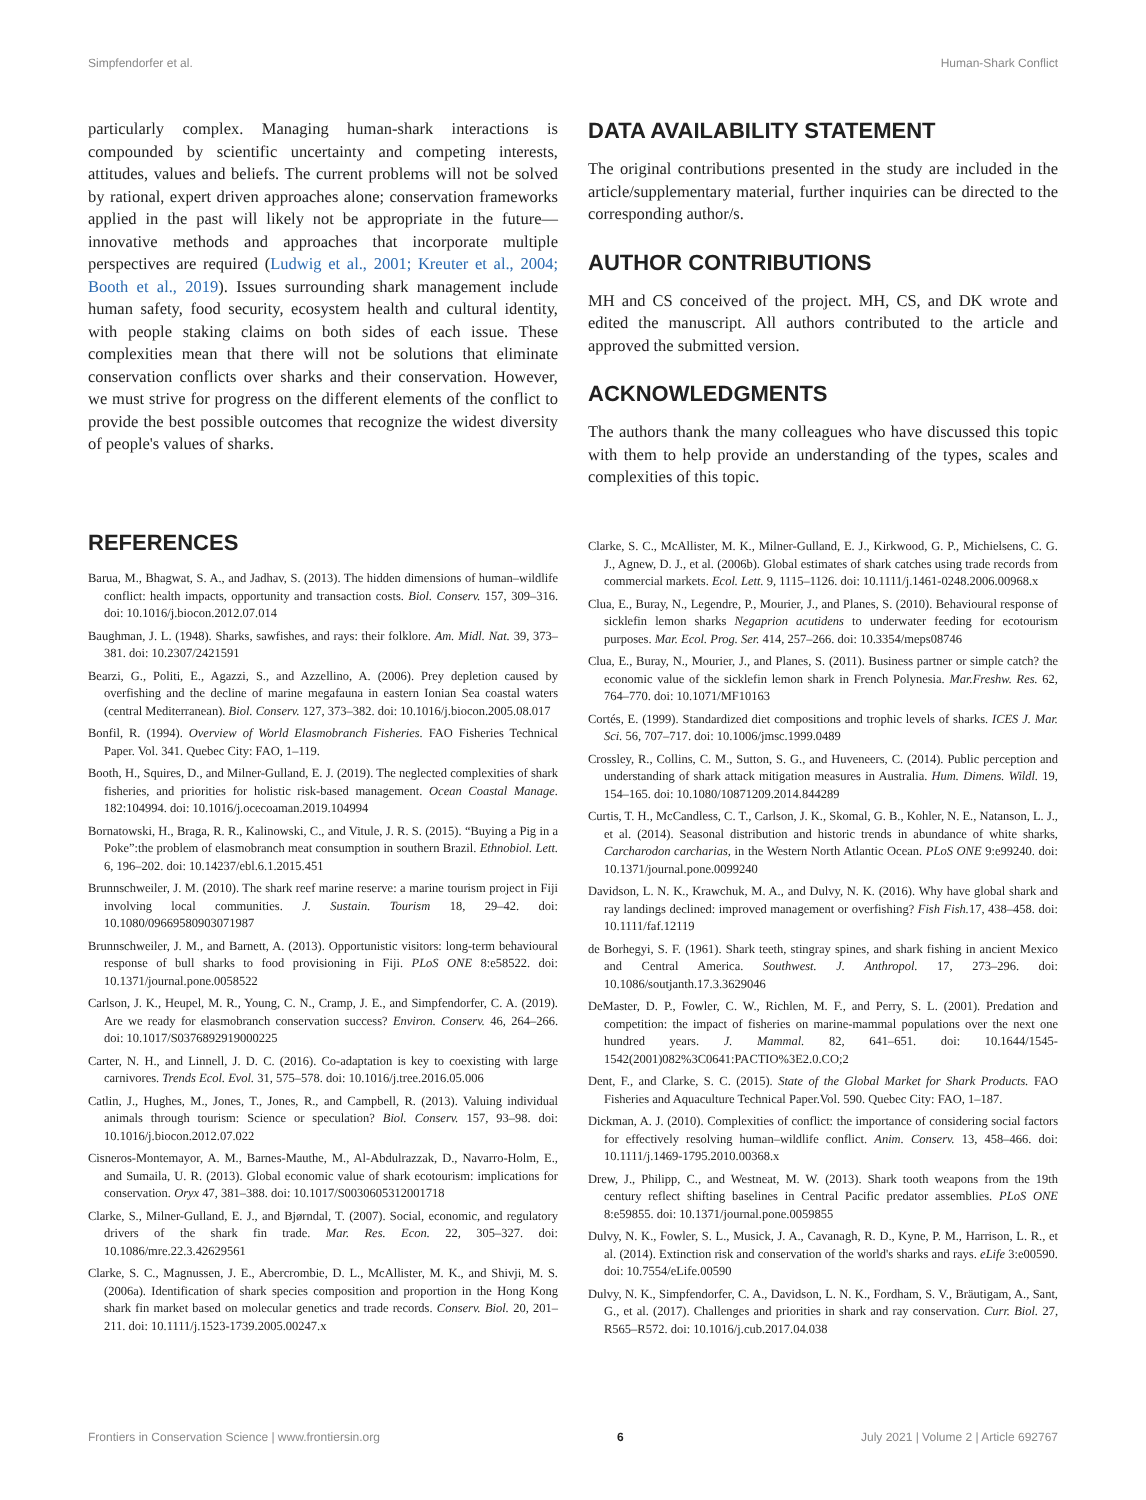Simpfendorfer et al. Human-Shark Conflict
particularly complex. Managing human-shark interactions is compounded by scientific uncertainty and competing interests, attitudes, values and beliefs. The current problems will not be solved by rational, expert driven approaches alone; conservation frameworks applied in the past will likely not be appropriate in the future—innovative methods and approaches that incorporate multiple perspectives are required (Ludwig et al., 2001; Kreuter et al., 2004; Booth et al., 2019). Issues surrounding shark management include human safety, food security, ecosystem health and cultural identity, with people staking claims on both sides of each issue. These complexities mean that there will not be solutions that eliminate conservation conflicts over sharks and their conservation. However, we must strive for progress on the different elements of the conflict to provide the best possible outcomes that recognize the widest diversity of people's values of sharks.
DATA AVAILABILITY STATEMENT
The original contributions presented in the study are included in the article/supplementary material, further inquiries can be directed to the corresponding author/s.
AUTHOR CONTRIBUTIONS
MH and CS conceived of the project. MH, CS, and DK wrote and edited the manuscript. All authors contributed to the article and approved the submitted version.
ACKNOWLEDGMENTS
The authors thank the many colleagues who have discussed this topic with them to help provide an understanding of the types, scales and complexities of this topic.
REFERENCES
Barua, M., Bhagwat, S. A., and Jadhav, S. (2013). The hidden dimensions of human–wildlife conflict: health impacts, opportunity and transaction costs. Biol. Conserv. 157, 309–316. doi: 10.1016/j.biocon.2012.07.014
Baughman, J. L. (1948). Sharks, sawfishes, and rays: their folklore. Am. Midl. Nat. 39, 373–381. doi: 10.2307/2421591
Bearzi, G., Politi, E., Agazzi, S., and Azzellino, A. (2006). Prey depletion caused by overfishing and the decline of marine megafauna in eastern Ionian Sea coastal waters (central Mediterranean). Biol. Conserv. 127, 373–382. doi: 10.1016/j.biocon.2005.08.017
Bonfil, R. (1994). Overview of World Elasmobranch Fisheries. FAO Fisheries Technical Paper. Vol. 341. Quebec City: FAO, 1–119.
Booth, H., Squires, D., and Milner-Gulland, E. J. (2019). The neglected complexities of shark fisheries, and priorities for holistic risk-based management. Ocean Coastal Manage. 182:104994. doi: 10.1016/j.ocecoaman.2019.104994
Bornatowski, H., Braga, R. R., Kalinowski, C., and Vitule, J. R. S. (2015). “Buying a Pig in a Poke”:the problem of elasmobranch meat consumption in southern Brazil. Ethnobiol. Lett. 6, 196–202. doi: 10.14237/ebl.6.1.2015.451
Brunnschweiler, J. M. (2010). The shark reef marine reserve: a marine tourism project in Fiji involving local communities. J. Sustain. Tourism 18, 29–42. doi: 10.1080/09669580903071987
Brunnschweiler, J. M., and Barnett, A. (2013). Opportunistic visitors: long-term behavioural response of bull sharks to food provisioning in Fiji. PLoS ONE 8:e58522. doi: 10.1371/journal.pone.0058522
Carlson, J. K., Heupel, M. R., Young, C. N., Cramp, J. E., and Simpfendorfer, C. A. (2019). Are we ready for elasmobranch conservation success? Environ. Conserv. 46, 264–266. doi: 10.1017/S0376892919000225
Carter, N. H., and Linnell, J. D. C. (2016). Co-adaptation is key to coexisting with large carnivores. Trends Ecol. Evol. 31, 575–578. doi: 10.1016/j.tree.2016.05.006
Catlin, J., Hughes, M., Jones, T., Jones, R., and Campbell, R. (2013). Valuing individual animals through tourism: Science or speculation? Biol. Conserv. 157, 93–98. doi: 10.1016/j.biocon.2012.07.022
Cisneros-Montemayor, A. M., Barnes-Mauthe, M., Al-Abdulrazzak, D., Navarro-Holm, E., and Sumaila, U. R. (2013). Global economic value of shark ecotourism: implications for conservation. Oryx 47, 381–388. doi: 10.1017/S0030605312001718
Clarke, S., Milner-Gulland, E. J., and Bjørndal, T. (2007). Social, economic, and regulatory drivers of the shark fin trade. Mar. Res. Econ. 22, 305–327. doi: 10.1086/mre.22.3.42629561
Clarke, S. C., Magnussen, J. E., Abercrombie, D. L., McAllister, M. K., and Shivji, M. S. (2006a). Identification of shark species composition and proportion in the Hong Kong shark fin market based on molecular genetics and trade records. Conserv. Biol. 20, 201–211. doi: 10.1111/j.1523-1739.2005.00247.x
Clarke, S. C., McAllister, M. K., Milner-Gulland, E. J., Kirkwood, G. P., Michielsens, C. G. J., Agnew, D. J., et al. (2006b). Global estimates of shark catches using trade records from commercial markets. Ecol. Lett. 9, 1115–1126. doi: 10.1111/j.1461-0248.2006.00968.x
Clua, E., Buray, N., Legendre, P., Mourier, J., and Planes, S. (2010). Behavioural response of sicklefin lemon sharks Negaprion acutidens to underwater feeding for ecotourism purposes. Mar. Ecol. Prog. Ser. 414, 257–266. doi: 10.3354/meps08746
Clua, E., Buray, N., Mourier, J., and Planes, S. (2011). Business partner or simple catch? the economic value of the sicklefin lemon shark in French Polynesia. Mar.Freshw. Res. 62, 764–770. doi: 10.1071/MF10163
Cortés, E. (1999). Standardized diet compositions and trophic levels of sharks. ICES J. Mar. Sci. 56, 707–717. doi: 10.1006/jmsc.1999.0489
Crossley, R., Collins, C. M., Sutton, S. G., and Huveneers, C. (2014). Public perception and understanding of shark attack mitigation measures in Australia. Hum. Dimens. Wildl. 19, 154–165. doi: 10.1080/10871209.2014.844289
Curtis, T. H., McCandless, C. T., Carlson, J. K., Skomal, G. B., Kohler, N. E., Natanson, L. J., et al. (2014). Seasonal distribution and historic trends in abundance of white sharks, Carcharodon carcharias, in the Western North Atlantic Ocean. PLoS ONE 9:e99240. doi: 10.1371/journal.pone.0099240
Davidson, L. N. K., Krawchuk, M. A., and Dulvy, N. K. (2016). Why have global shark and ray landings declined: improved management or overfishing? Fish Fish. 17, 438–458. doi: 10.1111/faf.12119
de Borhegyi, S. F. (1961). Shark teeth, stingray spines, and shark fishing in ancient Mexico and Central America. Southwest. J. Anthropol. 17, 273–296. doi: 10.1086/soutjanth.17.3.3629046
DeMaster, D. P., Fowler, C. W., Richlen, M. F., and Perry, S. L. (2001). Predation and competition: the impact of fisheries on marine-mammal populations over the next one hundred years. J. Mammal. 82, 641–651. doi: 10.1644/1545-1542(2001)082%3C0641:PACTIO%3E2.0.CO;2
Dent, F., and Clarke, S. C. (2015). State of the Global Market for Shark Products. FAO Fisheries and Aquaculture Technical Paper.Vol. 590. Quebec City: FAO, 1–187.
Dickman, A. J. (2010). Complexities of conflict: the importance of considering social factors for effectively resolving human–wildlife conflict. Anim. Conserv. 13, 458–466. doi: 10.1111/j.1469-1795.2010.00368.x
Drew, J., Philipp, C., and Westneat, M. W. (2013). Shark tooth weapons from the 19th century reflect shifting baselines in Central Pacific predator assemblies. PLoS ONE 8:e59855. doi: 10.1371/journal.pone.0059855
Dulvy, N. K., Fowler, S. L., Musick, J. A., Cavanagh, R. D., Kyne, P. M., Harrison, L. R., et al. (2014). Extinction risk and conservation of the world's sharks and rays. eLife 3:e00590. doi: 10.7554/eLife.00590
Dulvy, N. K., Simpfendorfer, C. A., Davidson, L. N. K., Fordham, S. V., Bräutigam, A., Sant, G., et al. (2017). Challenges and priorities in shark and ray conservation. Curr. Biol. 27, R565–R572. doi: 10.1016/j.cub.2017.04.038
Frontiers in Conservation Science | www.frontiersin.org 6 July 2021 | Volume 2 | Article 692767